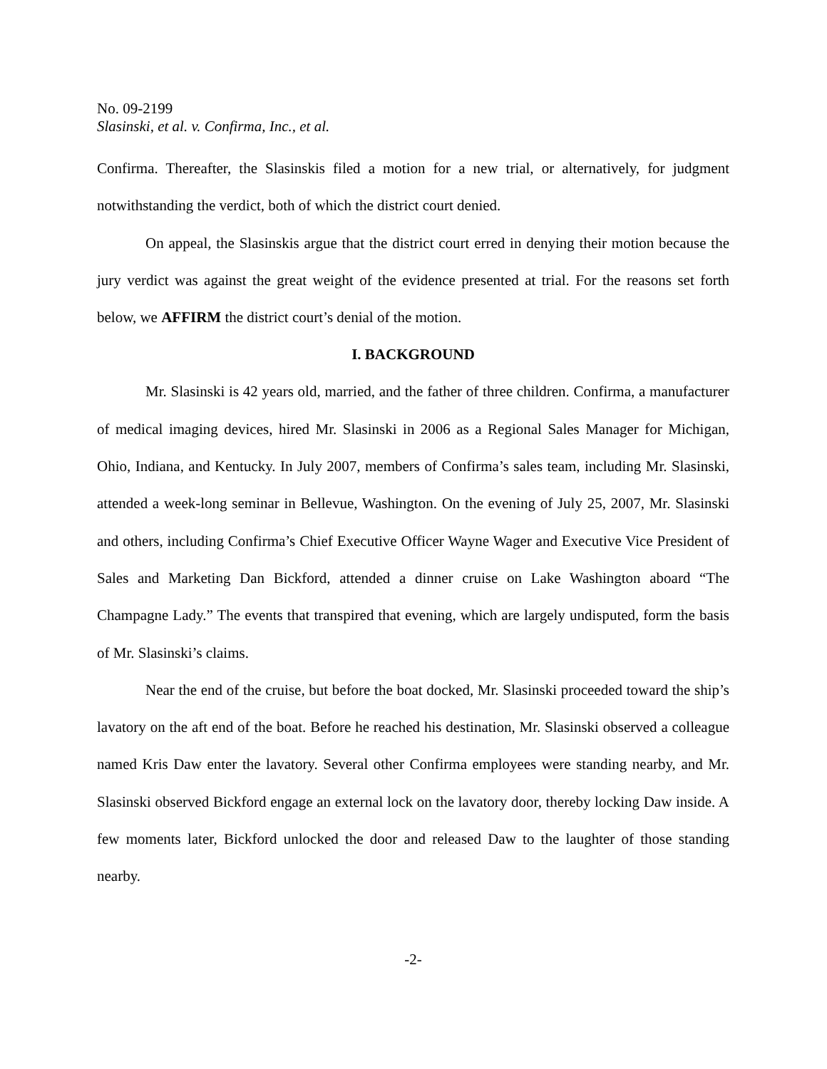No. 09-2199
Slasinski, et al. v. Confirma, Inc., et al.
Confirma. Thereafter, the Slasinskis filed a motion for a new trial, or alternatively, for judgment notwithstanding the verdict, both of which the district court denied.
On appeal, the Slasinskis argue that the district court erred in denying their motion because the jury verdict was against the great weight of the evidence presented at trial. For the reasons set forth below, we AFFIRM the district court’s denial of the motion.
I. BACKGROUND
Mr. Slasinski is 42 years old, married, and the father of three children. Confirma, a manufacturer of medical imaging devices, hired Mr. Slasinski in 2006 as a Regional Sales Manager for Michigan, Ohio, Indiana, and Kentucky. In July 2007, members of Confirma’s sales team, including Mr. Slasinski, attended a week-long seminar in Bellevue, Washington. On the evening of July 25, 2007, Mr. Slasinski and others, including Confirma’s Chief Executive Officer Wayne Wager and Executive Vice President of Sales and Marketing Dan Bickford, attended a dinner cruise on Lake Washington aboard “The Champagne Lady.” The events that transpired that evening, which are largely undisputed, form the basis of Mr. Slasinski’s claims.
Near the end of the cruise, but before the boat docked, Mr. Slasinski proceeded toward the ship’s lavatory on the aft end of the boat. Before he reached his destination, Mr. Slasinski observed a colleague named Kris Daw enter the lavatory. Several other Confirma employees were standing nearby, and Mr. Slasinski observed Bickford engage an external lock on the lavatory door, thereby locking Daw inside. A few moments later, Bickford unlocked the door and released Daw to the laughter of those standing nearby.
-2-